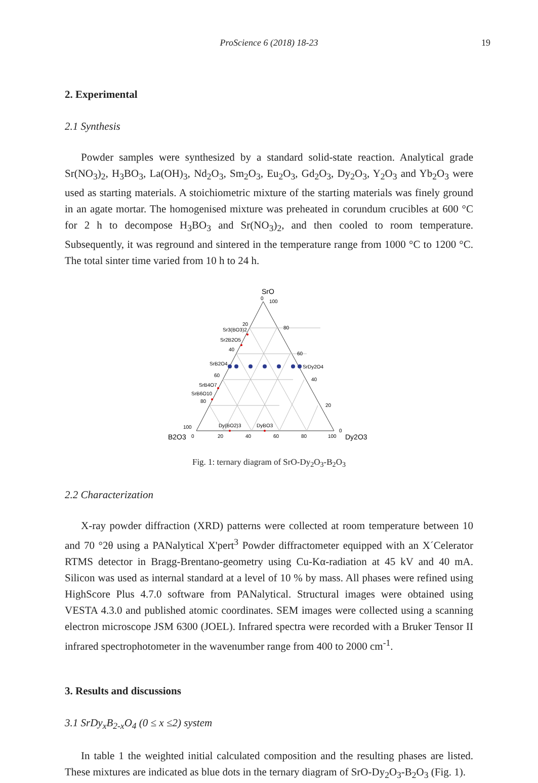ProScience 6 (2018) 18-23 19
2. Experimental
2.1 Synthesis
Powder samples were synthesized by a standard solid-state reaction. Analytical grade Sr(NO<sub>3</sub>)<sub>2</sub>, H<sub>3</sub>BO<sub>3</sub>, La(OH)<sub>3</sub>, Nd<sub>2</sub>O<sub>3</sub>, Sm<sub>2</sub>O<sub>3</sub>, Eu<sub>2</sub>O<sub>3</sub>, Gd<sub>2</sub>O<sub>3</sub>, Dy<sub>2</sub>O<sub>3</sub>, Y<sub>2</sub>O<sub>3</sub> and Yb<sub>2</sub>O<sub>3</sub> were used as starting materials. A stoichiometric mixture of the starting materials was finely ground in an agate mortar. The homogenised mixture was preheated in corundum crucibles at 600 °C for 2 h to decompose H<sub>3</sub>BO<sub>3</sub> and Sr(NO<sub>3</sub>)<sub>2</sub>, and then cooled to room temperature. Subsequently, it was reground and sintered in the temperature range from 1000 °C to 1200 °C. The total sinter time varied from 10 h to 24 h.
SrO
0
100
80
60
40
20
0
20
40
60
80
100
Sr3(BO3)2
Sr2B2O5
SrB2O4
SrDy2O4
SrB4O7
SrB6O10
Dy(BO2)3
DyBO3
0
20
40
60
80
100
B2O3
Dy2O3
Fig. 1: ternary diagram of SrO-Dy<sub>2</sub>O<sub>3</sub>-B<sub>2</sub>O<sub>3</sub>
2.2 Characterization
X-ray powder diffraction (XRD) patterns were collected at room temperature between 10 and 70 °2θ using a PANalytical X'pert<sup>3</sup> Powder diffractometer equipped with an X´Celerator RTMS detector in Bragg-Brentano-geometry using Cu-Kα-radiation at 45 kV and 40 mA. Silicon was used as internal standard at a level of 10 % by mass. All phases were refined using HighScore Plus 4.7.0 software from PANalytical. Structural images were obtained using VESTA 4.3.0 and published atomic coordinates. SEM images were collected using a scanning electron microscope JSM 6300 (JOEL). Infrared spectra were recorded with a Bruker Tensor II infrared spectrophotometer in the wavenumber range from 400 to 2000 cm<sup>-1</sup>.
3. Results and discussions
3.1 SrDy<sub>x</sub>B<sub>2-x</sub>O<sub>4</sub> (0 ≤ x ≤2) system
In table 1 the weighted initial calculated composition and the resulting phases are listed. These mixtures are indicated as blue dots in the ternary diagram of SrO-Dy<sub>2</sub>O<sub>3</sub>-B<sub>2</sub>O<sub>3</sub> (Fig. 1).